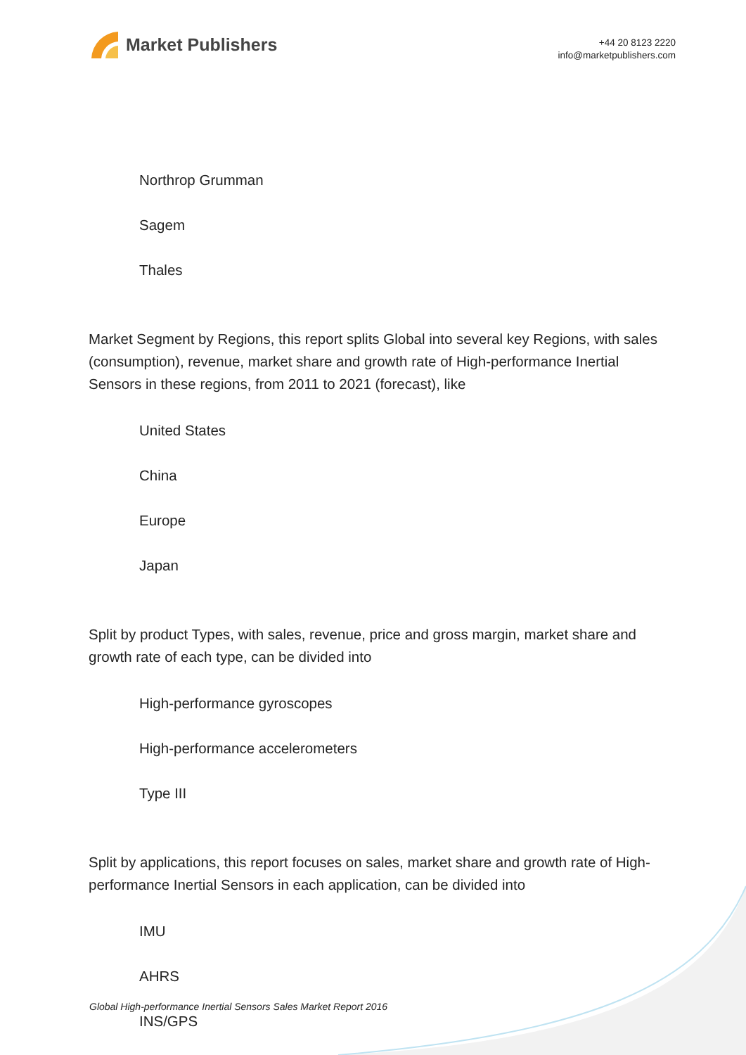Market Publishers
+44 20 8123 2220
info@marketpublishers.com
Northrop Grumman
Sagem
Thales
Market Segment by Regions, this report splits Global into several key Regions, with sales (consumption), revenue, market share and growth rate of High-performance Inertial Sensors in these regions, from 2011 to 2021 (forecast), like
United States
China
Europe
Japan
Split by product Types, with sales, revenue, price and gross margin, market share and growth rate of each type, can be divided into
High-performance gyroscopes
High-performance accelerometers
Type III
Split by applications, this report focuses on sales, market share and growth rate of High-performance Inertial Sensors in each application, can be divided into
IMU
AHRS
INS/GPS
Global High-performance Inertial Sensors Sales Market Report 2016